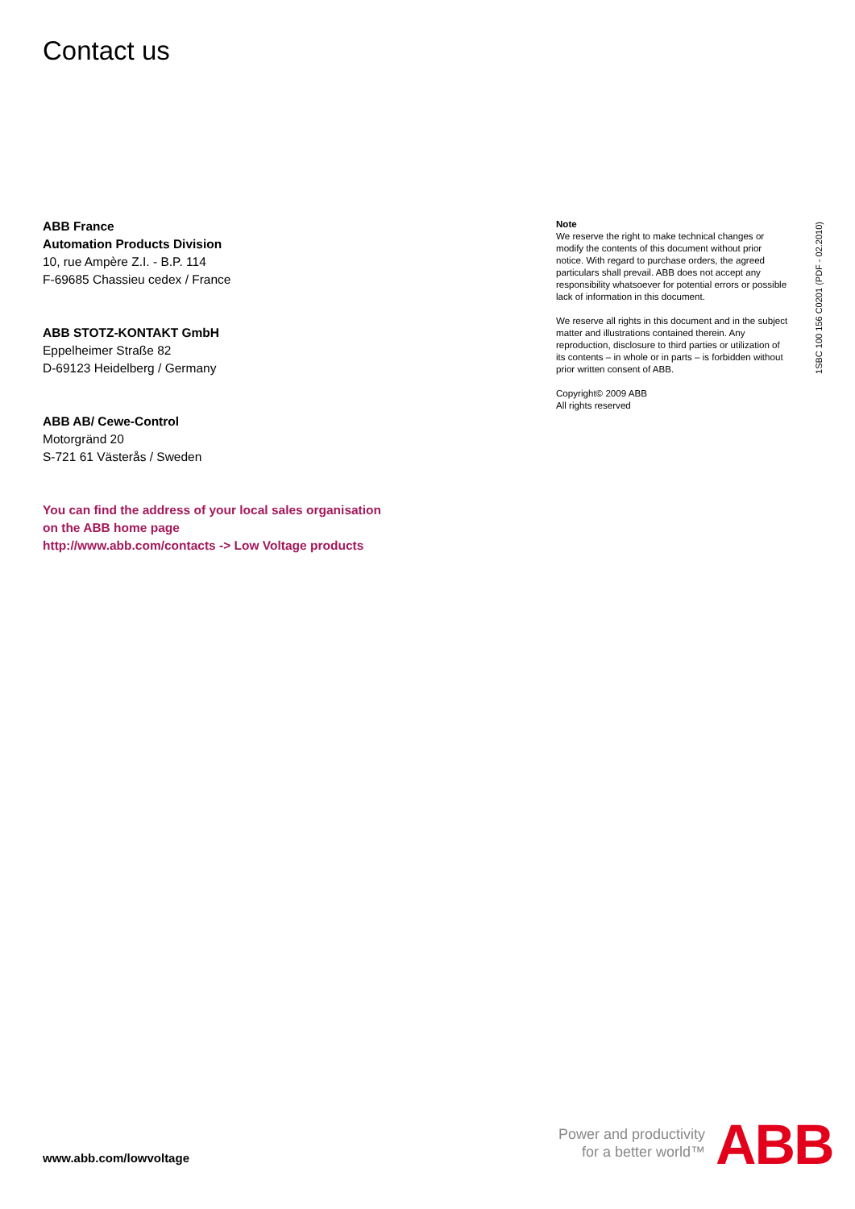Contact us
ABB France
Automation Products Division
10, rue Ampère Z.I. - B.P. 114
F-69685 Chassieu cedex / France
ABB STOTZ-KONTAKT GmbH
Eppelheimer Straße 82
D-69123 Heidelberg / Germany
ABB AB/ Cewe-Control
Motorgränd 20
S-721 61 Västerås / Sweden
You can find the address of your local sales organisation
on the ABB home page
http://www.abb.com/contacts -> Low Voltage products
Note
We reserve the right to make technical changes or modify the contents of this document without prior notice. With regard to purchase orders, the agreed particulars shall prevail. ABB does not accept any responsibility whatsoever for potential errors or possible lack of information in this document.
We reserve all rights in this document and in the subject matter and illustrations contained therein. Any reproduction, disclosure to third parties or utilization of its contents – in whole or in parts – is forbidden without prior written consent of ABB.
Copyright© 2009 ABB
All rights reserved
1SBC 100 156 C0201 (PDF - 02.2010)
www.abb.com/lowvoltage
Power and productivity
for a better world™
ABB